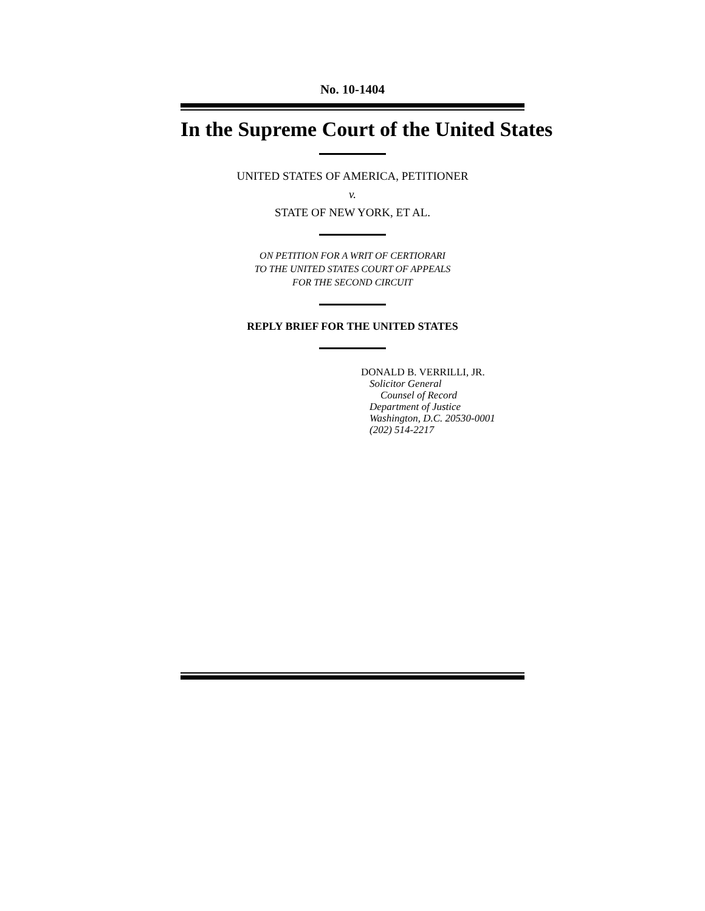No. 10-1404
In the Supreme Court of the United States
UNITED STATES OF AMERICA, PETITIONER
v.
STATE OF NEW YORK, ET AL.
ON PETITION FOR A WRIT OF CERTIORARI
TO THE UNITED STATES COURT OF APPEALS
FOR THE SECOND CIRCUIT
REPLY BRIEF FOR THE UNITED STATES
DONALD B. VERRILLI, JR.
Solicitor General
Counsel of Record
Department of Justice
Washington, D.C. 20530-0001
(202) 514-2217